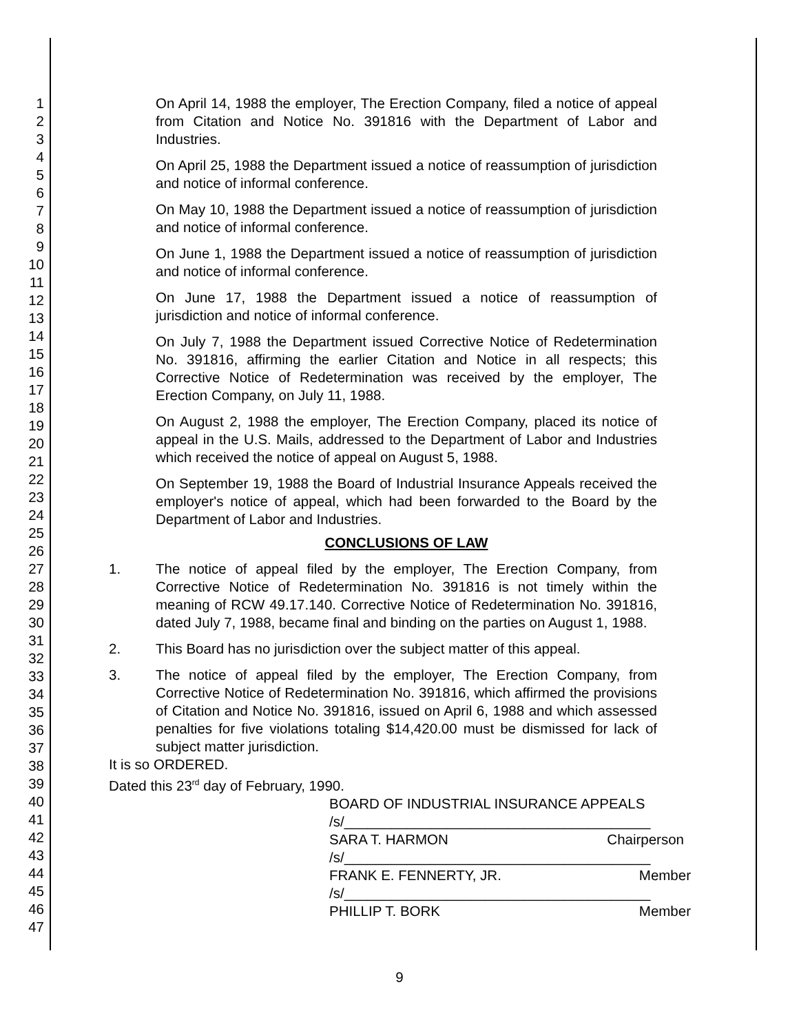1
2
3
4
5
6
7
8
9
10
11
12
13
14
15
16
17
18
19
20
21
22
23
24
25
26
27
28
29
30
31
32
33
34
35
36
37
38
39
40
41
42
43
44
45
46
47
On April 14, 1988 the employer, The Erection Company, filed a notice of appeal from Citation and Notice No. 391816 with the Department of Labor and Industries.
On April 25, 1988 the Department issued a notice of reassumption of jurisdiction and notice of informal conference.
On May 10, 1988 the Department issued a notice of reassumption of jurisdiction and notice of informal conference.
On June 1, 1988 the Department issued a notice of reassumption of jurisdiction and notice of informal conference.
On June 17, 1988 the Department issued a notice of reassumption of jurisdiction and notice of informal conference.
On July 7, 1988 the Department issued Corrective Notice of Redetermination No. 391816, affirming the earlier Citation and Notice in all respects; this Corrective Notice of Redetermination was received by the employer, The Erection Company, on July 11, 1988.
On August 2, 1988 the employer, The Erection Company, placed its notice of appeal in the U.S. Mails, addressed to the Department of Labor and Industries which received the notice of appeal on August 5, 1988.
On September 19, 1988 the Board of Industrial Insurance Appeals received the employer's notice of appeal, which had been forwarded to the Board by the Department of Labor and Industries.
CONCLUSIONS OF LAW
1. The notice of appeal filed by the employer, The Erection Company, from Corrective Notice of Redetermination No. 391816 is not timely within the meaning of RCW 49.17.140. Corrective Notice of Redetermination No. 391816, dated July 7, 1988, became final and binding on the parties on August 1, 1988.
2. This Board has no jurisdiction over the subject matter of this appeal.
3. The notice of appeal filed by the employer, The Erection Company, from Corrective Notice of Redetermination No. 391816, which affirmed the provisions of Citation and Notice No. 391816, issued on April 6, 1988 and which assessed penalties for five violations totaling $14,420.00 must be dismissed for lack of subject matter jurisdiction.
It is so ORDERED.
Dated this 23<sup>rd</sup> day of February, 1990.
BOARD OF INDUSTRIAL INSURANCE APPEALS
/s/_______________________________________
SARA T. HARMON Chairperson
/s/_______________________________________
FRANK E. FENNERTY, JR. Member
/s/_______________________________________
PHILLIP T. BORK Member
9